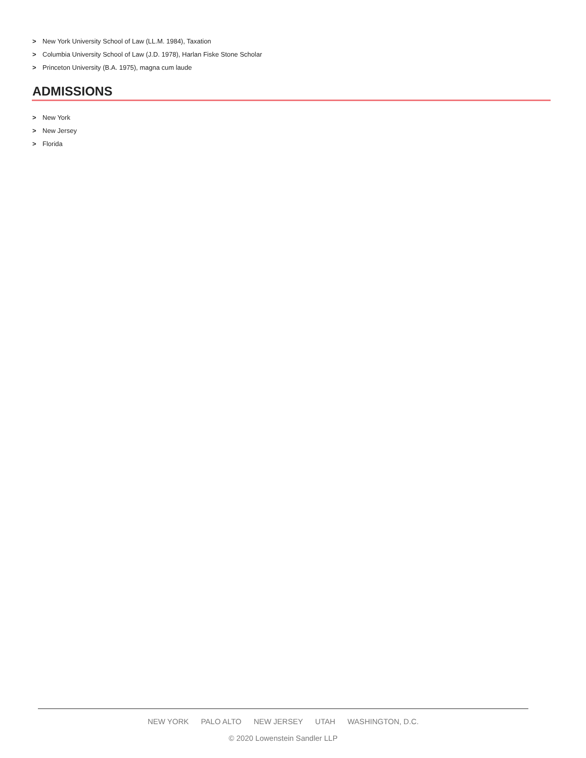> New York University School of Law (LL.M. 1984), Taxation
> Columbia University School of Law (J.D. 1978), Harlan Fiske Stone Scholar
> Princeton University (B.A. 1975), magna cum laude
ADMISSIONS
> New York
> New Jersey
> Florida
NEW YORK PALO ALTO NEW JERSEY UTAH WASHINGTON, D.C.
© 2020 Lowenstein Sandler LLP